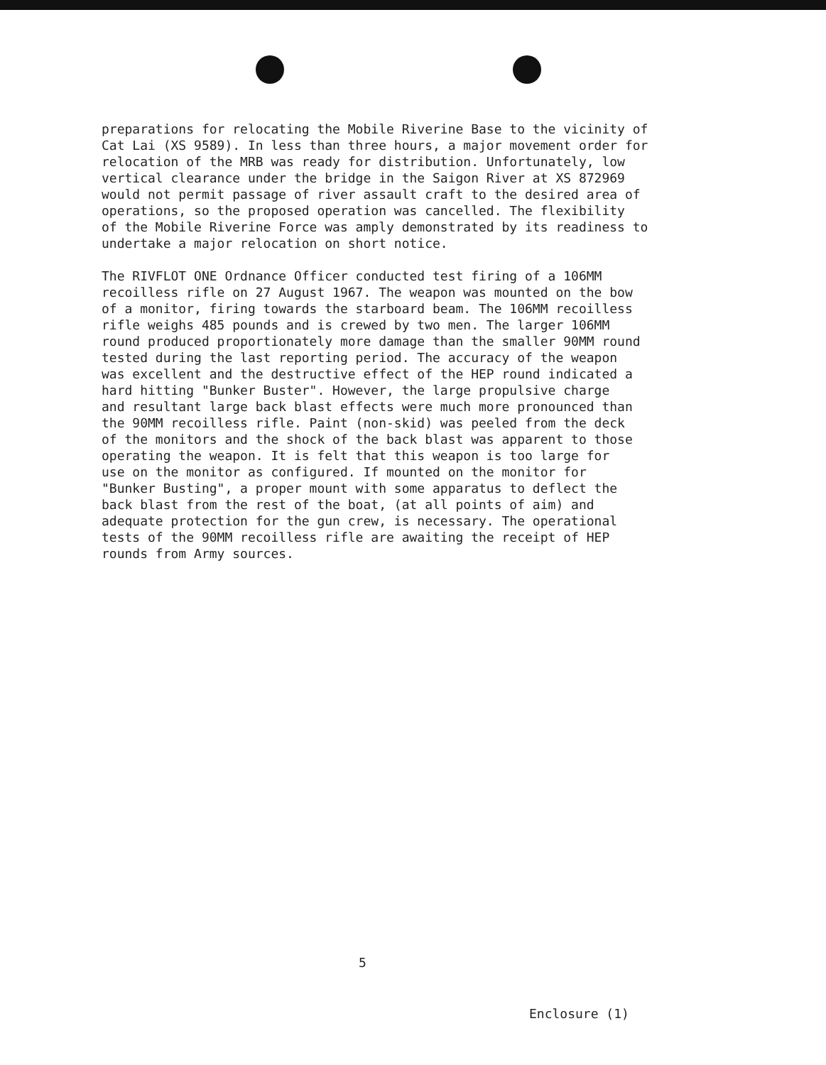preparations for relocating the Mobile Riverine Base to the vicinity of Cat Lai (XS 9589). In less than three hours, a major movement order for relocation of the MRB was ready for distribution. Unfortunately, low vertical clearance under the bridge in the Saigon River at XS 872969 would not permit passage of river assault craft to the desired area of operations, so the proposed operation was cancelled. The flexibility of the Mobile Riverine Force was amply demonstrated by its readiness to undertake a major relocation on short notice.
The RIVFLOT ONE Ordnance Officer conducted test firing of a 106MM recoilless rifle on 27 August 1967. The weapon was mounted on the bow of a monitor, firing towards the starboard beam. The 106MM recoilless rifle weighs 485 pounds and is crewed by two men. The larger 106MM round produced proportionately more damage than the smaller 90MM round tested during the last reporting period. The accuracy of the weapon was excellent and the destructive effect of the HEP round indicated a hard hitting "Bunker Buster". However, the large propulsive charge and resultant large back blast effects were much more pronounced than the 90MM recoilless rifle. Paint (non-skid) was peeled from the deck of the monitors and the shock of the back blast was apparent to those operating the weapon. It is felt that this weapon is too large for use on the monitor as configured. If mounted on the monitor for "Bunker Busting", a proper mount with some apparatus to deflect the back blast from the rest of the boat, (at all points of aim) and adequate protection for the gun crew, is necessary. The operational tests of the 90MM recoilless rifle are awaiting the receipt of HEP rounds from Army sources.
5
Enclosure (1)